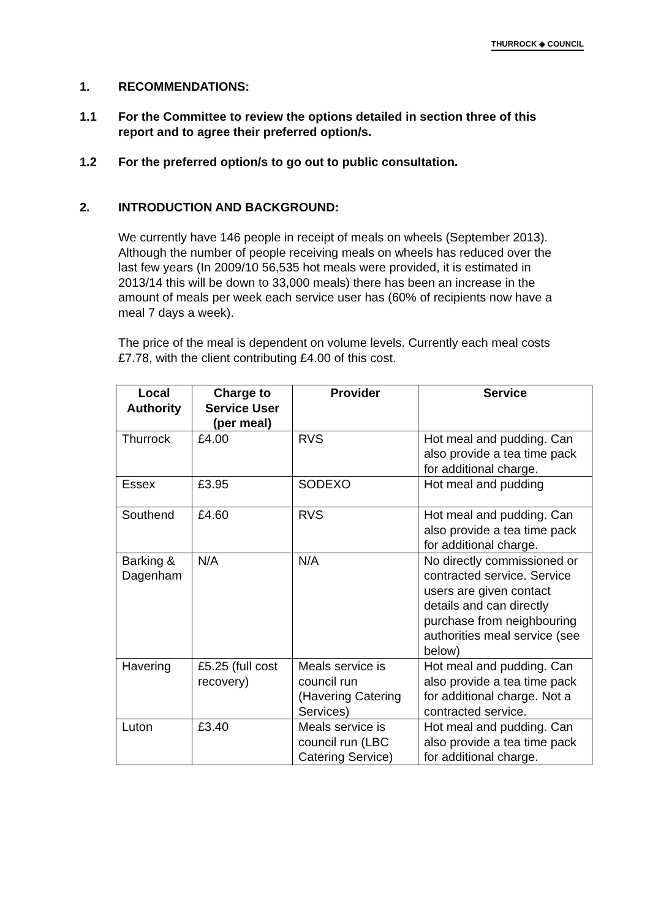THURROCK ◈ COUNCIL
1. RECOMMENDATIONS:
1.1 For the Committee to review the options detailed in section three of this report and to agree their preferred option/s.
1.2 For the preferred option/s to go out to public consultation.
2. INTRODUCTION AND BACKGROUND:
We currently have 146 people in receipt of meals on wheels (September 2013). Although the number of people receiving meals on wheels has reduced over the last few years (In 2009/10 56,535 hot meals were provided, it is estimated in 2013/14 this will be down to 33,000 meals) there has been an increase in the amount of meals per week each service user has (60% of recipients now have a meal 7 days a week).
The price of the meal is dependent on volume levels. Currently each meal costs £7.78, with the client contributing £4.00 of this cost.
| Local Authority | Charge to Service User (per meal) | Provider | Service |
| --- | --- | --- | --- |
| Thurrock | £4.00 | RVS | Hot meal and pudding. Can also provide a tea time pack for additional charge. |
| Essex | £3.95 | SODEXO | Hot meal and pudding |
| Southend | £4.60 | RVS | Hot meal and pudding. Can also provide a tea time pack for additional charge. |
| Barking & Dagenham | N/A | N/A | No directly commissioned or contracted service. Service users are given contact details and can directly purchase from neighbouring authorities meal service (see below) |
| Havering | £5.25 (full cost recovery) | Meals service is council run (Havering Catering Services) | Hot meal and pudding. Can also provide a tea time pack for additional charge. Not a contracted service. |
| Luton | £3.40 | Meals service is council run (LBC Catering Service) | Hot meal and pudding. Can also provide a tea time pack for additional charge. |